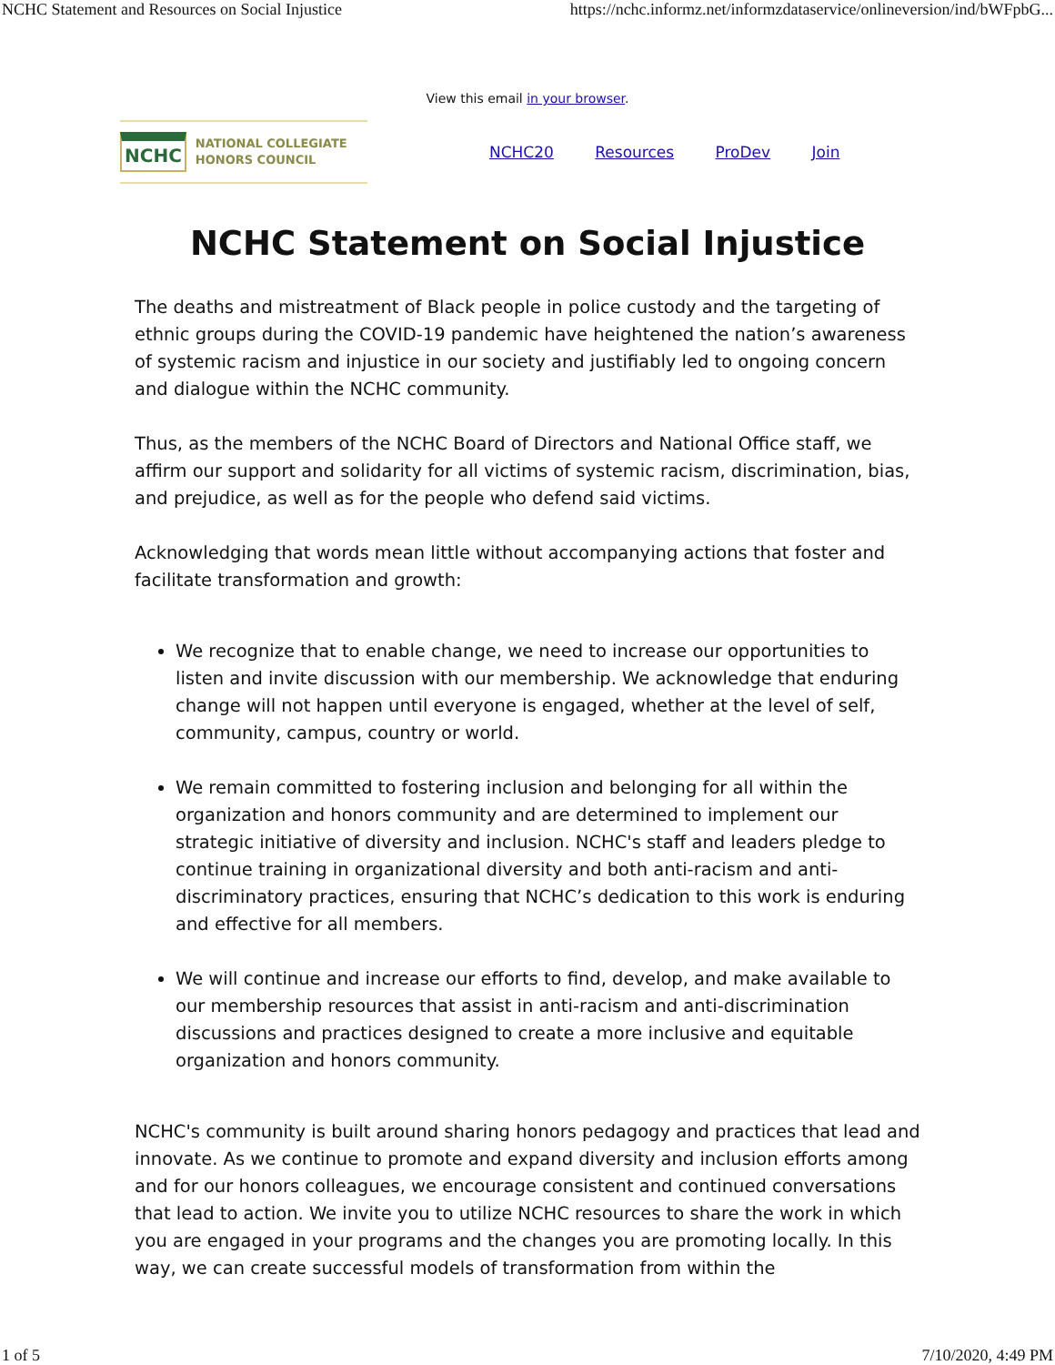NCHC Statement and Resources on Social Injustice https://nchc.informz.net/informzdataservice/onlineversion/ind/bWFpbG...
View this email in your browser.
NCHC NATIONAL COLLEGIATE
HONORS COUNCIL
NCHC20 Resources ProDev Join
NCHC Statement on Social Injustice
The deaths and mistreatment of Black people in police custody and the targeting of ethnic groups during the COVID-19 pandemic have heightened the nation’s awareness of systemic racism and injustice in our society and justifiably led to ongoing concern and dialogue within the NCHC community.
Thus, as the members of the NCHC Board of Directors and National Office staff, we affirm our support and solidarity for all victims of systemic racism, discrimination, bias, and prejudice, as well as for the people who defend said victims.
Acknowledging that words mean little without accompanying actions that foster and facilitate transformation and growth:
We recognize that to enable change, we need to increase our opportunities to listen and invite discussion with our membership. We acknowledge that enduring change will not happen until everyone is engaged, whether at the level of self, community, campus, country or world.
We remain committed to fostering inclusion and belonging for all within the organization and honors community and are determined to implement our strategic initiative of diversity and inclusion. NCHC's staff and leaders pledge to continue training in organizational diversity and both anti-racism and anti-discriminatory practices, ensuring that NCHC’s dedication to this work is enduring and effective for all members.
We will continue and increase our efforts to find, develop, and make available to our membership resources that assist in anti-racism and anti-discrimination discussions and practices designed to create a more inclusive and equitable organization and honors community.
NCHC's community is built around sharing honors pedagogy and practices that lead and innovate. As we continue to promote and expand diversity and inclusion efforts among and for our honors colleagues, we encourage consistent and continued conversations that lead to action. We invite you to utilize NCHC resources to share the work in which you are engaged in your programs and the changes you are promoting locally. In this way, we can create successful models of transformation from within the
1 of 5 7/10/2020, 4:49 PM